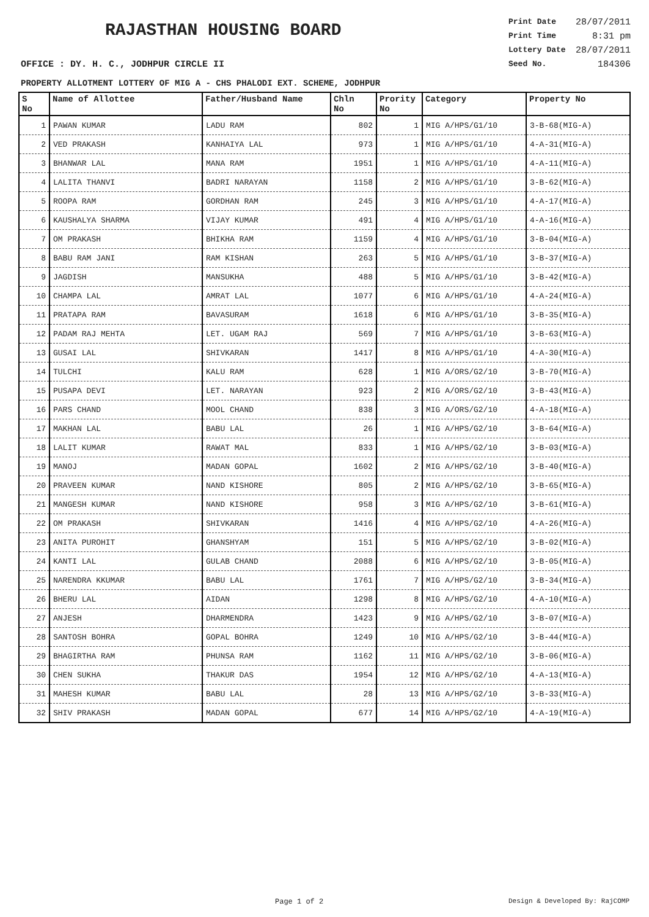RAJASTHAN HOUSING BOARD
OFFICE : DY. H. C., JODHPUR CIRCLE II
Print Date 28/07/2011
Print Time 8:31 pm
Lottery Date 28/07/2011
Seed No. 184306
PROPERTY ALLOTMENT LOTTERY OF MIG A - CHS PHALODI EXT. SCHEME, JODHPUR
| S No | Name of Allottee | Father/Husband Name | Chln No | Prority No | Category | Property No |
| --- | --- | --- | --- | --- | --- | --- |
| 1 | PAWAN KUMAR | LADU RAM | 802 | 1 | MIG A/HPS/G1/10 | 3-B-68(MIG-A) |
| 2 | VED PRAKASH | KANHAIYA LAL | 973 | 1 | MIG A/HPS/G1/10 | 4-A-31(MIG-A) |
| 3 | BHANWAR LAL | MANA RAM | 1951 | 1 | MIG A/HPS/G1/10 | 4-A-11(MIG-A) |
| 4 | LALITA THANVI | BADRI NARAYAN | 1158 | 2 | MIG A/HPS/G1/10 | 3-B-62(MIG-A) |
| 5 | ROOPA RAM | GORDHAN RAM | 245 | 3 | MIG A/HPS/G1/10 | 4-A-17(MIG-A) |
| 6 | KAUSHALYA SHARMA | VIJAY KUMAR | 491 | 4 | MIG A/HPS/G1/10 | 4-A-16(MIG-A) |
| 7 | OM PRAKASH | BHIKHA RAM | 1159 | 4 | MIG A/HPS/G1/10 | 3-B-04(MIG-A) |
| 8 | BABU RAM JANI | RAM KISHAN | 263 | 5 | MIG A/HPS/G1/10 | 3-B-37(MIG-A) |
| 9 | JAGDISH | MANSUKHA | 488 | 5 | MIG A/HPS/G1/10 | 3-B-42(MIG-A) |
| 10 | CHAMPA LAL | AMRAT LAL | 1077 | 6 | MIG A/HPS/G1/10 | 4-A-24(MIG-A) |
| 11 | PRATAPA RAM | BAVASURAM | 1618 | 6 | MIG A/HPS/G1/10 | 3-B-35(MIG-A) |
| 12 | PADAM RAJ MEHTA | LET. UGAM RAJ | 569 | 7 | MIG A/HPS/G1/10 | 3-B-63(MIG-A) |
| 13 | GUSAI LAL | SHIVKARAN | 1417 | 8 | MIG A/HPS/G1/10 | 4-A-30(MIG-A) |
| 14 | TULCHI | KALU RAM | 628 | 1 | MIG A/ORS/G2/10 | 3-B-70(MIG-A) |
| 15 | PUSAPA DEVI | LET. NARAYAN | 923 | 2 | MIG A/ORS/G2/10 | 3-B-43(MIG-A) |
| 16 | PARS CHAND | MOOL CHAND | 838 | 3 | MIG A/ORS/G2/10 | 4-A-18(MIG-A) |
| 17 | MAKHAN LAL | BABU LAL | 26 | 1 | MIG A/HPS/G2/10 | 3-B-64(MIG-A) |
| 18 | LALIT KUMAR | RAWAT MAL | 833 | 1 | MIG A/HPS/G2/10 | 3-B-03(MIG-A) |
| 19 | MANOJ | MADAN GOPAL | 1602 | 2 | MIG A/HPS/G2/10 | 3-B-40(MIG-A) |
| 20 | PRAVEEN KUMAR | NAND KISHORE | 805 | 2 | MIG A/HPS/G2/10 | 3-B-65(MIG-A) |
| 21 | MANGESH KUMAR | NAND KISHORE | 958 | 3 | MIG A/HPS/G2/10 | 3-B-61(MIG-A) |
| 22 | OM PRAKASH | SHIVKARAN | 1416 | 4 | MIG A/HPS/G2/10 | 4-A-26(MIG-A) |
| 23 | ANITA PUROHIT | GHANSHYAM | 151 | 5 | MIG A/HPS/G2/10 | 3-B-02(MIG-A) |
| 24 | KANTI LAL | GULAB CHAND | 2088 | 6 | MIG A/HPS/G2/10 | 3-B-05(MIG-A) |
| 25 | NARENDRA KKUMAR | BABU LAL | 1761 | 7 | MIG A/HPS/G2/10 | 3-B-34(MIG-A) |
| 26 | BHERU LAL | AIDAN | 1298 | 8 | MIG A/HPS/G2/10 | 4-A-10(MIG-A) |
| 27 | ANJESH | DHARMENDRA | 1423 | 9 | MIG A/HPS/G2/10 | 3-B-07(MIG-A) |
| 28 | SANTOSH BOHRA | GOPAL BOHRA | 1249 | 10 | MIG A/HPS/G2/10 | 3-B-44(MIG-A) |
| 29 | BHAGIRTHA RAM | PHUNSA RAM | 1162 | 11 | MIG A/HPS/G2/10 | 3-B-06(MIG-A) |
| 30 | CHEN SUKHA | THAKUR DAS | 1954 | 12 | MIG A/HPS/G2/10 | 4-A-13(MIG-A) |
| 31 | MAHESH KUMAR | BABU LAL | 28 | 13 | MIG A/HPS/G2/10 | 3-B-33(MIG-A) |
| 32 | SHIV PRAKASH | MADAN GOPAL | 677 | 14 | MIG A/HPS/G2/10 | 4-A-19(MIG-A) |
Page 1 of 2 Design & Developed By: RajCOMP